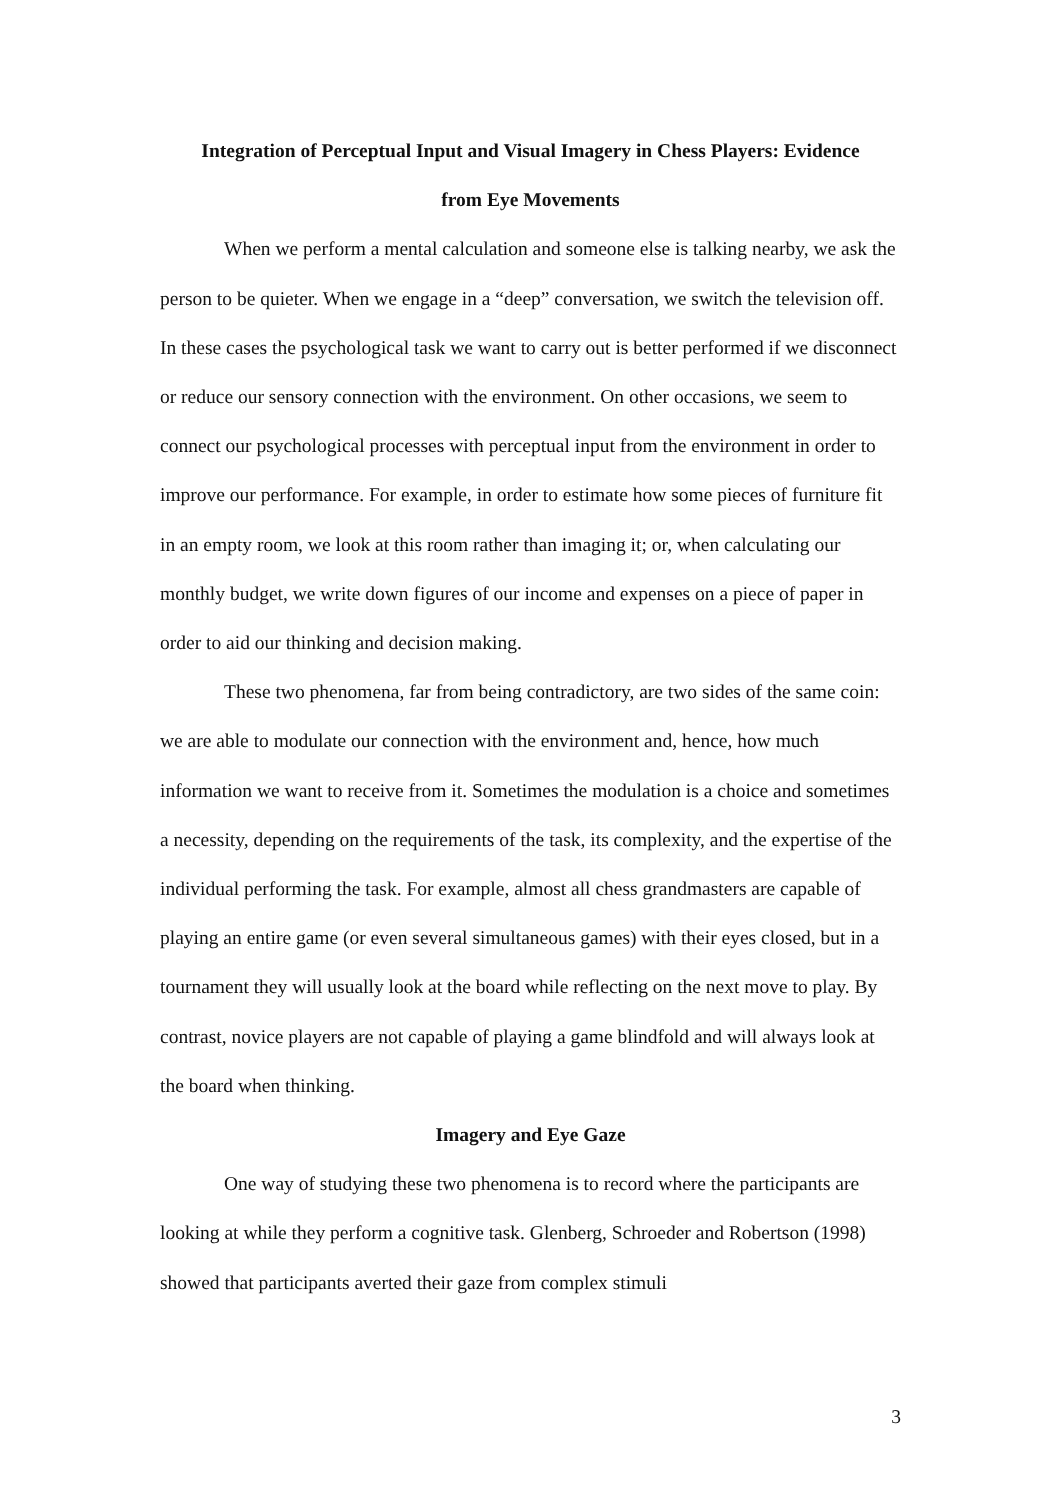Integration of Perceptual Input and Visual Imagery in Chess Players: Evidence
from Eye Movements
When we perform a mental calculation and someone else is talking nearby, we ask the person to be quieter. When we engage in a “deep” conversation, we switch the television off. In these cases the psychological task we want to carry out is better performed if we disconnect or reduce our sensory connection with the environment. On other occasions, we seem to connect our psychological processes with perceptual input from the environment in order to improve our performance. For example, in order to estimate how some pieces of furniture fit in an empty room, we look at this room rather than imaging it; or, when calculating our monthly budget, we write down figures of our income and expenses on a piece of paper in order to aid our thinking and decision making.
These two phenomena, far from being contradictory, are two sides of the same coin: we are able to modulate our connection with the environment and, hence, how much information we want to receive from it. Sometimes the modulation is a choice and sometimes a necessity, depending on the requirements of the task, its complexity, and the expertise of the individual performing the task. For example, almost all chess grandmasters are capable of playing an entire game (or even several simultaneous games) with their eyes closed, but in a tournament they will usually look at the board while reflecting on the next move to play. By contrast, novice players are not capable of playing a game blindfold and will always look at the board when thinking.
Imagery and Eye Gaze
One way of studying these two phenomena is to record where the participants are looking at while they perform a cognitive task. Glenberg, Schroeder and Robertson (1998) showed that participants averted their gaze from complex stimuli
3